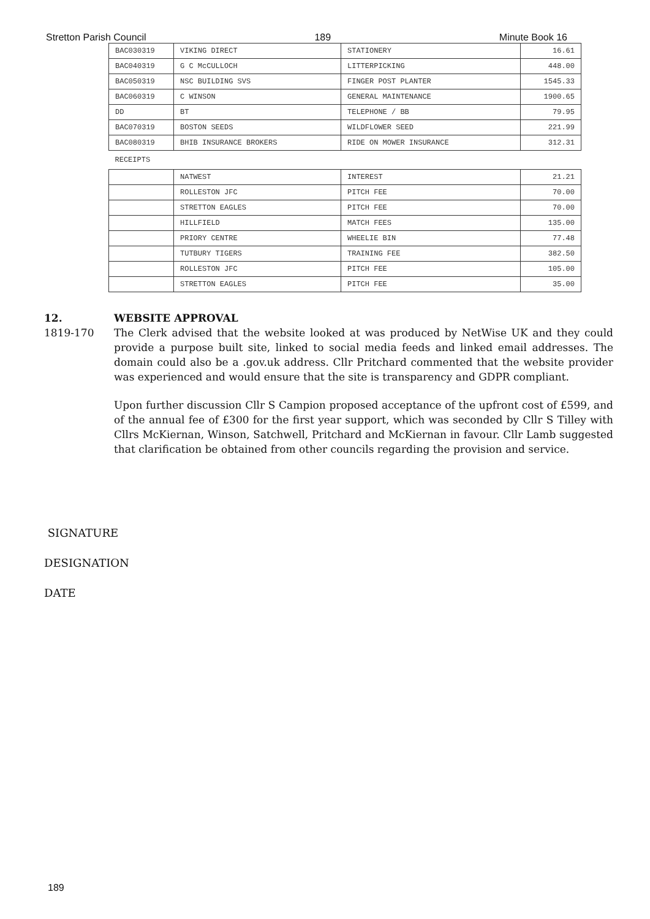Stretton Parish Council 189 Minute Book 16
| BAC030319 | VIKING DIRECT | STATIONERY | 16.61 |
| BAC040319 | G C McCULLOCH | LITTERPICKING | 448.00 |
| BAC050319 | NSC BUILDING SVS | FINGER POST PLANTER | 1545.33 |
| BAC060319 | C WINSON | GENERAL MAINTENANCE | 1900.65 |
| DD | BT | TELEPHONE / BB | 79.95 |
| BAC070319 | BOSTON SEEDS | WILDFLOWER SEED | 221.99 |
| BAC080319 | BHIB INSURANCE BROKERS | RIDE ON MOWER INSURANCE | 312.31 |
| RECEIPTS | | | |
| | NATWEST | INTEREST | 21.21 |
| | ROLLESTON JFC | PITCH FEE | 70.00 |
| | STRETTON EAGLES | PITCH FEE | 70.00 |
| | HILLFIELD | MATCH FEES | 135.00 |
| | PRIORY CENTRE | WHEELIE BIN | 77.48 |
| | TUTBURY TIGERS | TRAINING FEE | 382.50 |
| | ROLLESTON JFC | PITCH FEE | 105.00 |
| | STRETTON EAGLES | PITCH FEE | 35.00 |
12. WEBSITE APPROVAL
1819-170 The Clerk advised that the website looked at was produced by NetWise UK and they could provide a purpose built site, linked to social media feeds and linked email addresses. The domain could also be a .gov.uk address. Cllr Pritchard commented that the website provider was experienced and would ensure that the site is transparency and GDPR compliant.
Upon further discussion Cllr S Campion proposed acceptance of the upfront cost of £599, and of the annual fee of £300 for the first year support, which was seconded by Cllr S Tilley with Cllrs McKiernan, Winson, Satchwell, Pritchard and McKiernan in favour. Cllr Lamb suggested that clarification be obtained from other councils regarding the provision and service.
SIGNATURE
DESIGNATION
DATE
189